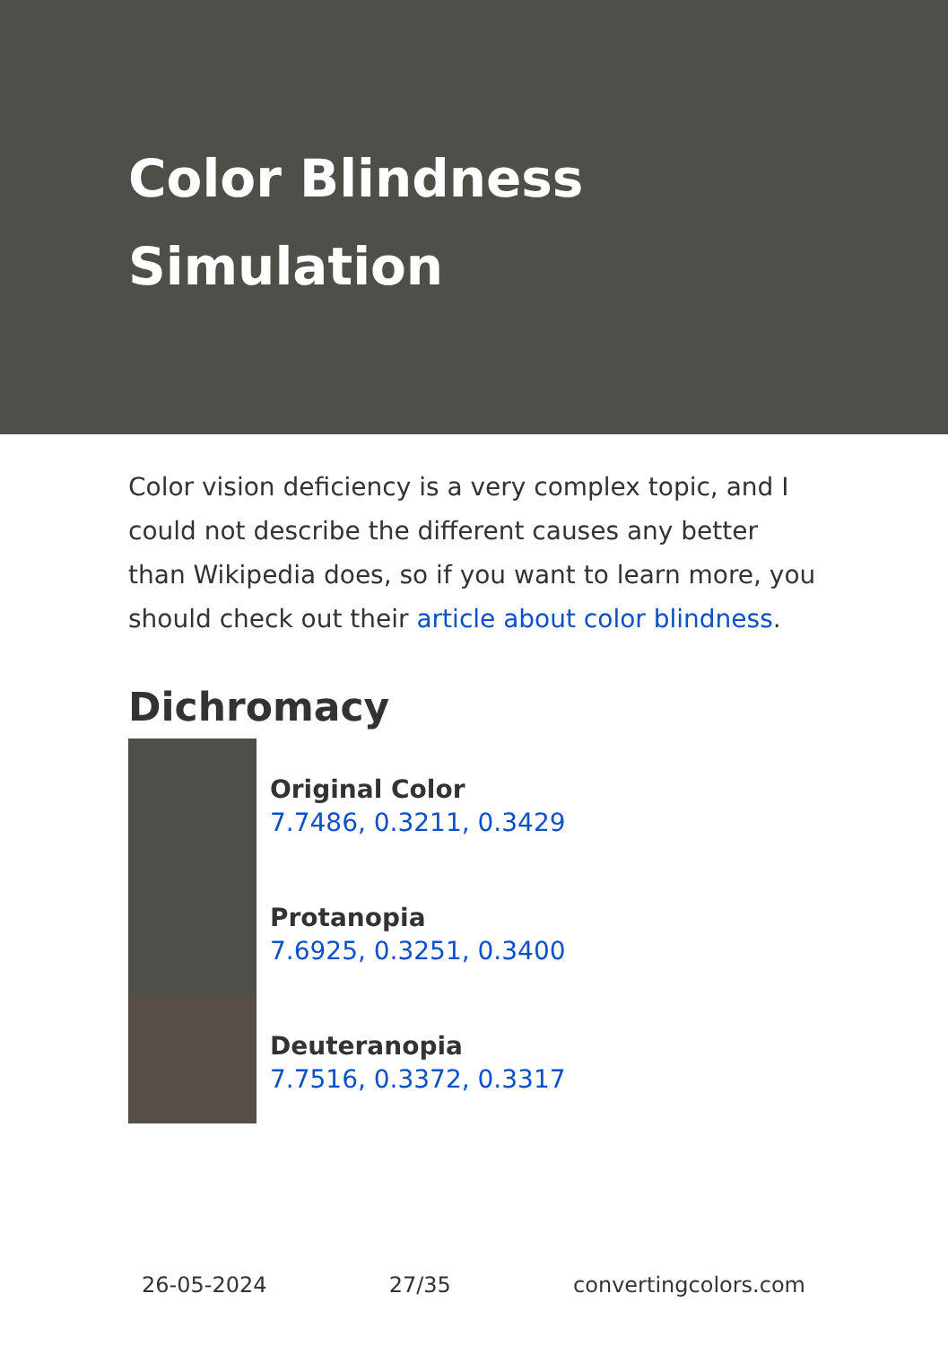Color Blindness Simulation
Color vision deficiency is a very complex topic, and I could not describe the different causes any better than Wikipedia does, so if you want to learn more, you should check out their article about color blindness.
Dichromacy
Original Color
7.7486, 0.3211, 0.3429
Protanopia
7.6925, 0.3251, 0.3400
Deuteranopia
7.7516, 0.3372, 0.3317
26-05-2024 27/35 convertingcolors.com